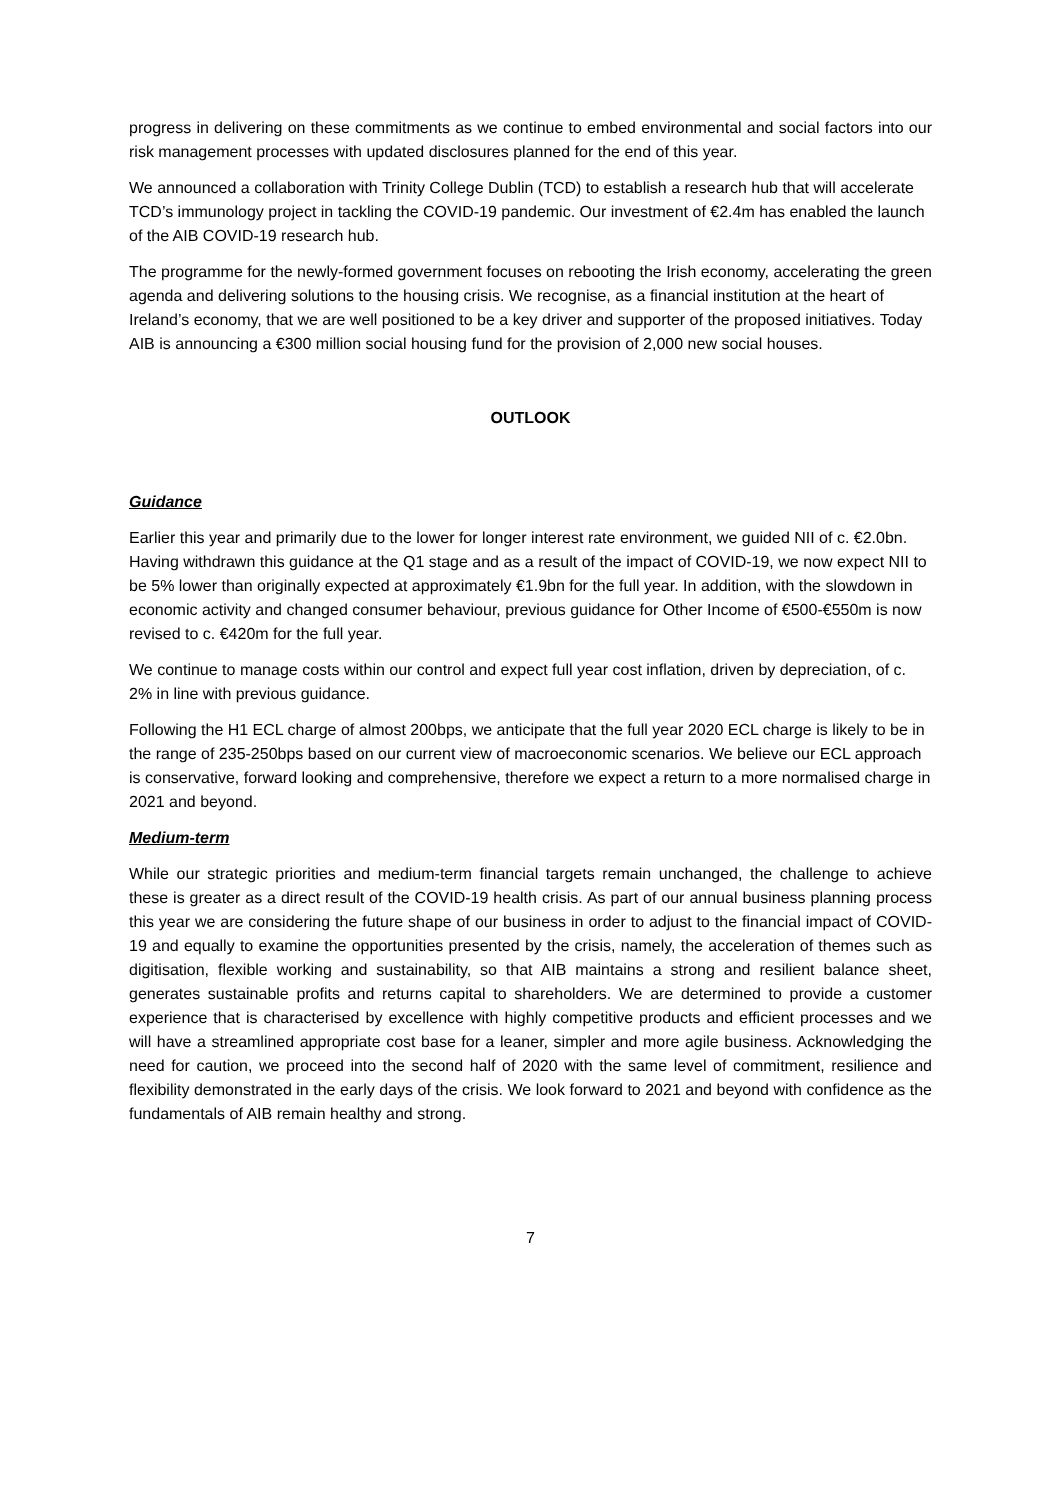progress in delivering on these commitments as we continue to embed environmental and social factors into our risk management processes with updated disclosures planned for the end of this year.
We announced a collaboration with Trinity College Dublin (TCD) to establish a research hub that will accelerate TCD’s immunology project in tackling the COVID-19 pandemic. Our investment of €2.4m has enabled the launch of the AIB COVID-19 research hub.
The programme for the newly-formed government focuses on rebooting the Irish economy, accelerating the green agenda and delivering solutions to the housing crisis. We recognise, as a financial institution at the heart of Ireland’s economy, that we are well positioned to be a key driver and supporter of the proposed initiatives. Today AIB is announcing a €300 million social housing fund for the provision of 2,000 new social houses.
OUTLOOK
Guidance
Earlier this year and primarily due to the lower for longer interest rate environment, we guided NII of c. €2.0bn. Having withdrawn this guidance at the Q1 stage and as a result of the impact of COVID-19, we now expect NII to be 5% lower than originally expected at approximately €1.9bn for the full year. In addition, with the slowdown in economic activity and changed consumer behaviour, previous guidance for Other Income of €500-€550m is now revised to c. €420m for the full year.
We continue to manage costs within our control and expect full year cost inflation, driven by depreciation, of c. 2% in line with previous guidance.
Following the H1 ECL charge of almost 200bps, we anticipate that the full year 2020 ECL charge is likely to be in the range of 235-250bps based on our current view of macroeconomic scenarios. We believe our ECL approach is conservative, forward looking and comprehensive, therefore we expect a return to a more normalised charge in 2021 and beyond.
Medium-term
While our strategic priorities and medium-term financial targets remain unchanged, the challenge to achieve these is greater as a direct result of the COVID-19 health crisis. As part of our annual business planning process this year we are considering the future shape of our business in order to adjust to the financial impact of COVID-19 and equally to examine the opportunities presented by the crisis, namely, the acceleration of themes such as digitisation, flexible working and sustainability, so that AIB maintains a strong and resilient balance sheet, generates sustainable profits and returns capital to shareholders. We are determined to provide a customer experience that is characterised by excellence with highly competitive products and efficient processes and we will have a streamlined appropriate cost base for a leaner, simpler and more agile business. Acknowledging the need for caution, we proceed into the second half of 2020 with the same level of commitment, resilience and flexibility demonstrated in the early days of the crisis. We look forward to 2021 and beyond with confidence as the fundamentals of AIB remain healthy and strong.
7